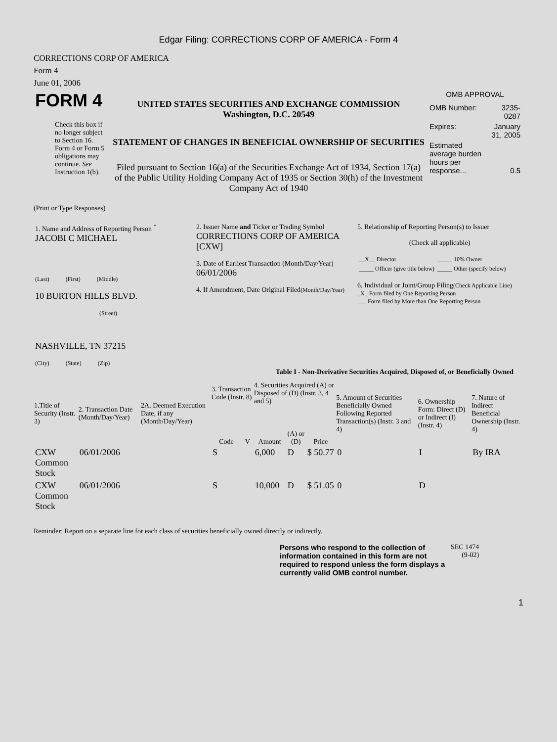Edgar Filing: CORRECTIONS CORP OF AMERICA - Form 4
CORRECTIONS CORP OF AMERICA
Form 4
June 01, 2006
| FORM 4 Check this box if no longer subject to Section 16. Form 4 or Form 5 obligations may continue. See Instruction 1(b). | UNITED STATES SECURITIES AND EXCHANGE COMMISSION Washington, D.C. 20549 STATEMENT OF CHANGES IN BENEFICIAL OWNERSHIP OF SECURITIES Filed pursuant to Section 16(a) of the Securities Exchange Act of 1934, Section 17(a) of the Public Utility Holding Company Act of 1935 or Section 30(h) of the Investment Company Act of 1940 | OMB APPROVAL / OMB Number: / 3235-0287 / / Expires: / January 31, 2005 / / Estimated average burden hours per response... / 0.5 / |
(Print or Type Responses)
| 1. Name and Address of Reporting Person <sup>*</sup> JACOBI C MICHAEL (Last) (First) (Middle) 10 BURTON HILLS BLVD. (Street) NASHVILLE, TN 37215 (City) (State) (Zip) | 2. Issuer Name and Ticker or Trading Symbol CORRECTIONS CORP OF AMERICA [CXW] 3. Date of Earliest Transaction (Month/Day/Year) 06/01/2006 4. If Amendment, Date Original Filed (Month/Day/Year) | 5. Relationship of Reporting Person(s) to Issuer (Check all applicable) / __X__ Director / _____ 10% Owner / / _____ Officer (give title below) / _____ Other (specify below) / 6. Individual or Joint/Group Filing (Check Applicable Line) _X_ Form filed by One Reporting Person ___ Form filed by More than One Reporting Person |
Table I - Non-Derivative Securities Acquired, Disposed of, or Beneficially Owned
| 1.Title of Security (Instr. 3) | 2. Transaction Date (Month/Day/Year) | 2A. Deemed Execution Date, if any (Month/Day/Year) | 3. Transaction Code (Instr. 8) | | 4. Securities Acquired (A) or Disposed of (D) (Instr. 3, 4 and 5) | | | 5. Amount of Securities Beneficially Owned Following Reported Transaction(s) (Instr. 3 and 4) | 6. Ownership Form: Direct (D) or Indirect (I) (Instr. 4) | 7. Nature of Indirect Beneficial Ownership (Instr. 4) |
| --- | --- | --- | --- | --- | --- | --- | --- | --- | --- | --- |
| | | | Code | V | Amount | (A) or (D) | Price | | | |
| CXW Common Stock | 06/01/2006 | | S | | 6,000 | D | $ 50.77 | 0 | I | By IRA |
| CXW Common Stock | 06/01/2006 | | S | | 10,000 | D | $ 51.05 | 0 | D | |
Reminder: Report on a separate line for each class of securities beneficially owned directly or indirectly.
| Persons who respond to the collection of information contained in this form are not required to respond unless the form displays a currently valid OMB control number. | SEC 1474 (9-02) |
1